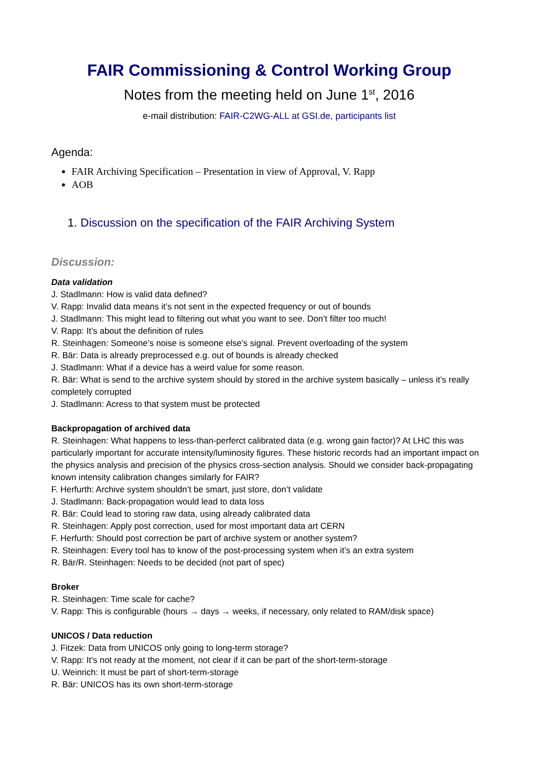FAIR Commissioning & Control Working Group
Notes from the meeting held on June 1<sup>st</sup>, 2016
e-mail distribution: FAIR-C2WG-ALL at GSI.de, participants list
Agenda:
FAIR Archiving Specification – Presentation in view of Approval, V. Rapp
AOB
1. Discussion on the specification of the FAIR Archiving System
Discussion:
Data validation
J. Stadlmann: How is valid data defined?
V. Rapp: Invalid data means it’s not sent in the expected frequency or out of bounds
J. Stadlmann: This might lead to filtering out what you want to see. Don’t filter too much!
V. Rapp: It’s about the definition of rules
R. Steinhagen: Someone’s noise is someone else’s signal. Prevent overloading of the system
R. Bär: Data is already preprocessed e.g. out of bounds is already checked
J. Stadlmann: What if a device has a weird value for some reason.
R. Bär: What is send to the archive system should by stored in the archive system basically – unless it’s really completely corrupted
J. Stadlmann: Acress to that system must be protected
Backpropagation of archived data
R. Steinhagen: What happens to less-than-perferct calibrated data (e.g. wrong gain factor)? At LHC this was particularly important for accurate intensity/luminosity figures. These historic records had an important impact on the physics analysis and precision of the physics cross-section analysis. Should we consider back-propagating known intensity calibration changes similarly for FAIR?
F. Herfurth: Archive system shouldn’t be smart, just store, don’t validate
J. Stadlmann: Back-propagation would lead to data loss
R. Bär: Could lead to storing raw data, using already calibrated data
R. Steinhagen: Apply post correction, used for most important data art CERN
F. Herfurth: Should post correction be part of archive system or another system?
R. Steinhagen: Every tool has to know of the post-processing system when it’s an extra system
R. Bär/R. Steinhagen: Needs to be decided (not part of spec)
Broker
R. Steinhagen: Time scale for cache?
V. Rapp: This is configurable (hours → days → weeks, if necessary, only related to RAM/disk space)
UNICOS / Data reduction
J. Fitzek: Data from UNICOS only going to long-term storage?
V. Rapp: It’s not ready at the moment, not clear if it can be part of the short-term-storage
U. Weinrich: It must be part of short-term-storage
R. Bär: UNICOS has its own short-term-storage